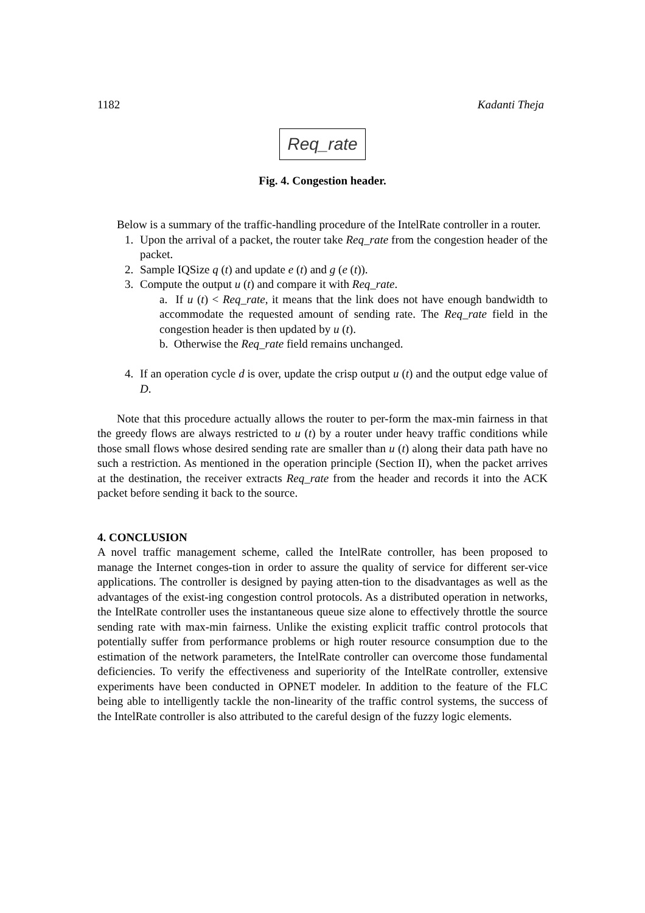1182 Kadanti Theja
Req_rate
Fig. 4. Congestion header.
Below is a summary of the traffic-handling procedure of the IntelRate controller in a router.
1. Upon the arrival of a packet, the router take Req_rate from the congestion header of the packet.
2. Sample IQSize q (t) and update e (t) and g (e (t)).
3. Compute the output u (t) and compare it with Req_rate.
a. If u (t) < Req_rate, it means that the link does not have enough bandwidth to accommodate the requested amount of sending rate. The Req_rate field in the congestion header is then updated by u (t).
b. Otherwise the Req_rate field remains unchanged.
4. If an operation cycle d is over, update the crisp output u (t) and the output edge value of D.
Note that this procedure actually allows the router to per-form the max-min fairness in that the greedy flows are always restricted to u (t) by a router under heavy traffic conditions while those small flows whose desired sending rate are smaller than u (t) along their data path have no such a restriction. As mentioned in the operation principle (Section II), when the packet arrives at the destination, the receiver extracts Req_rate from the header and records it into the ACK packet before sending it back to the source.
4. CONCLUSION
A novel traffic management scheme, called the IntelRate controller, has been proposed to manage the Internet conges-tion in order to assure the quality of service for different ser-vice applications. The controller is designed by paying atten-tion to the disadvantages as well as the advantages of the exist-ing congestion control protocols. As a distributed operation in networks, the IntelRate controller uses the instantaneous queue size alone to effectively throttle the source sending rate with max-min fairness. Unlike the existing explicit traffic control protocols that potentially suffer from performance problems or high router resource consumption due to the estimation of the network parameters, the IntelRate controller can overcome those fundamental deficiencies. To verify the effectiveness and superiority of the IntelRate controller, extensive experiments have been conducted in OPNET modeler. In addition to the feature of the FLC being able to intelligently tackle the non-linearity of the traffic control systems, the success of the IntelRate controller is also attributed to the careful design of the fuzzy logic elements.